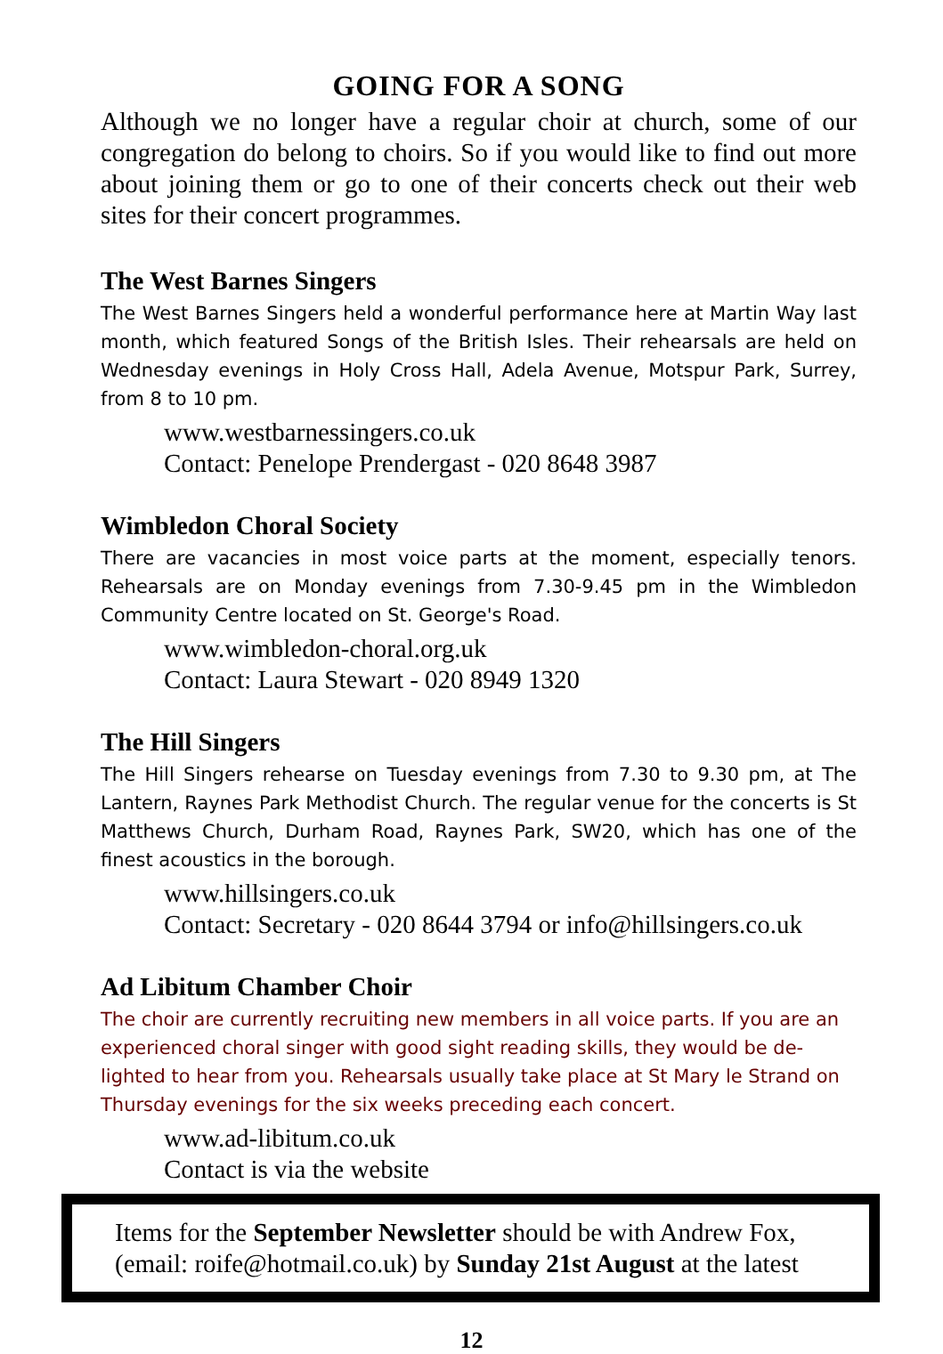GOING FOR A SONG
Although we no longer have a regular choir at church, some of our congregation do belong to choirs. So if you would like to find out more about joining them or go to one of their concerts check out their web sites for their concert programmes.
The West Barnes Singers
The West Barnes Singers held a wonderful performance here at Martin Way last month, which featured Songs of the British Isles. Their rehearsals are held on Wednesday evenings in Holy Cross Hall, Adela Avenue, Motspur Park, Surrey, from 8 to 10 pm.
www.westbarnessingers.co.uk
Contact: Penelope Prendergast - 020 8648 3987
Wimbledon Choral Society
There are vacancies in most voice parts at the moment, especially tenors. Rehearsals are on Monday evenings from 7.30-9.45 pm in the Wimbledon Community Centre located on St. George's Road.
www.wimbledon-choral.org.uk
Contact: Laura Stewart - 020 8949 1320
The Hill Singers
The Hill Singers rehearse on Tuesday evenings from 7.30 to 9.30 pm, at The Lantern, Raynes Park Methodist Church. The regular venue for the concerts is St Matthews Church, Durham Road, Raynes Park, SW20, which has one of the finest acoustics in the borough.
www.hillsingers.co.uk
Contact: Secretary - 020 8644 3794 or info@hillsingers.co.uk
Ad Libitum Chamber Choir
The choir are currently recruiting new members in all voice parts. If you are an experienced choral singer with good sight reading skills, they would be de-lighted to hear from you. Rehearsals usually take place at St Mary le Strand on Thursday evenings for the six weeks preceding each concert.
www.ad-libitum.co.uk
Contact is via the website
Items for the September Newsletter should be with Andrew Fox, (email: roife@hotmail.co.uk) by Sunday 21st August at the latest
12